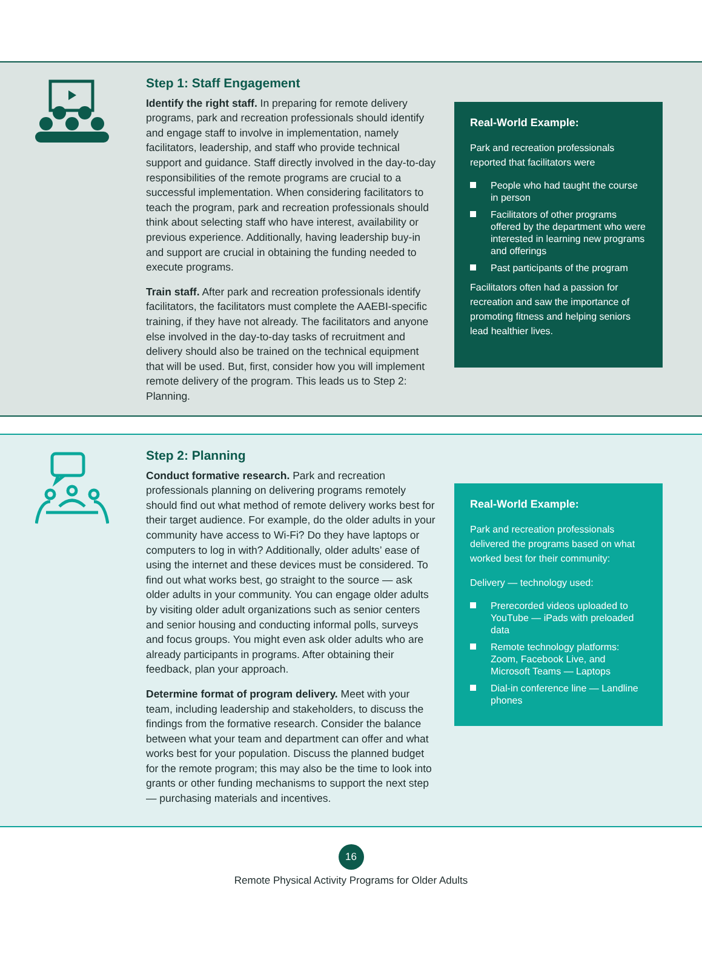Step 1: Staff Engagement
Identify the right staff. In preparing for remote delivery programs, park and recreation professionals should identify and engage staff to involve in implementation, namely facilitators, leadership, and staff who provide technical support and guidance. Staff directly involved in the day-to-day responsibilities of the remote programs are crucial to a successful implementation. When considering facilitators to teach the program, park and recreation professionals should think about selecting staff who have interest, availability or previous experience. Additionally, having leadership buy-in and support are crucial in obtaining the funding needed to execute programs.
Train staff. After park and recreation professionals identify facilitators, the facilitators must complete the AAEBI-specific training, if they have not already. The facilitators and anyone else involved in the day-to-day tasks of recruitment and delivery should also be trained on the technical equipment that will be used. But, first, consider how you will implement remote delivery of the program. This leads us to Step 2: Planning.
Real-World Example:
Park and recreation professionals reported that facilitators were
People who had taught the course in person
Facilitators of other programs offered by the department who were interested in learning new programs and offerings
Past participants of the program
Facilitators often had a passion for recreation and saw the importance of promoting fitness and helping seniors lead healthier lives.
Step 2: Planning
Conduct formative research. Park and recreation professionals planning on delivering programs remotely should find out what method of remote delivery works best for their target audience. For example, do the older adults in your community have access to Wi-Fi? Do they have laptops or computers to log in with? Additionally, older adults’ ease of using the internet and these devices must be considered. To find out what works best, go straight to the source — ask older adults in your community. You can engage older adults by visiting older adult organizations such as senior centers and senior housing and conducting informal polls, surveys and focus groups. You might even ask older adults who are already participants in programs. After obtaining their feedback, plan your approach.
Determine format of program delivery. Meet with your team, including leadership and stakeholders, to discuss the findings from the formative research. Consider the balance between what your team and department can offer and what works best for your population. Discuss the planned budget for the remote program; this may also be the time to look into grants or other funding mechanisms to support the next step — purchasing materials and incentives.
Real-World Example:
Park and recreation professionals delivered the programs based on what worked best for their community:
Delivery — technology used:
Prerecorded videos uploaded to YouTube — iPads with preloaded data
Remote technology platforms: Zoom, Facebook Live, and Microsoft Teams — Laptops
Dial-in conference line — Landline phones
16
Remote Physical Activity Programs for Older Adults